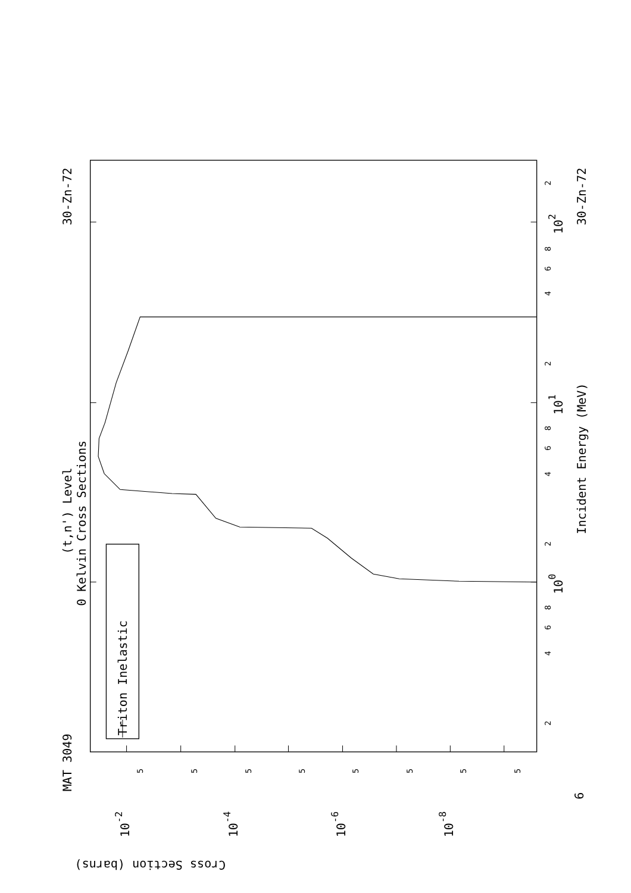MAT 3049
30-Zn-72
30-Zn-72
(t,n') Level
0 Kelvin Cross Sections
Incident Energy (MeV)
Triton Inelastic
Cross Section (barns)
100
101
102
6
10-2
10-4
10-6
10-8
2
4
6
8
2
4
6
8
2
4
6
8
2
5
5
5
5
5
5
5
5